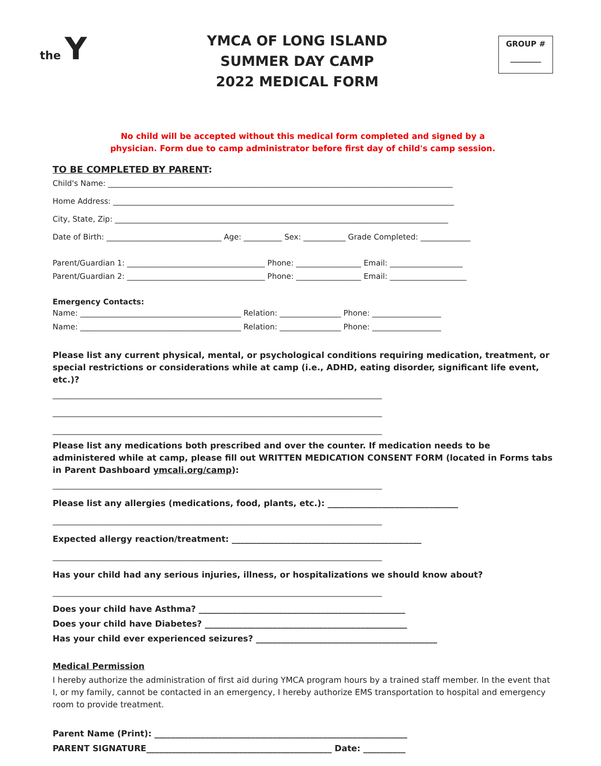the Y
YMCA OF LONG ISLAND
SUMMER DAY CAMP
2022 MEDICAL FORM
GROUP #
________
No child will be accepted without this medical form completed and signed by a
physician. Form due to camp administrator before first day of child's camp session.
TO BE COMPLETED BY PARENT:
Child's Name: __________________________________________________________________________________________
Home Address: _________________________________________________________________________________________
City, State, Zip: _______________________________________________________________________________________
Date of Birth: ______________________________ Age: __________ Sex: ___________ Grade Completed: _____________
Parent/Guardian 1: ____________________________________ Phone: _________________ Email: ___________________
Parent/Guardian 2: ____________________________________ Phone: _________________ Email: ____________________
Emergency Contacts:
Name: __________________________________________ Relation: ________________ Phone: __________________
Name: __________________________________________ Relation: ________________ Phone: __________________
Please list any current physical, mental, or psychological conditions requiring medication, treatment, or special restrictions or considerations while at camp (i.e., ADHD, eating disorder, significant life event, etc.)?
______________________________________________________________________________________
______________________________________________________________________________________
______________________________________________________________________________________
Please list any medications both prescribed and over the counter. If medication needs to be administered while at camp, please fill out WRITTEN MEDICATION CONSENT FORM (located in Forms tabs in Parent Dashboard ymcali.org/camp):
______________________________________________________________________________________
Please list any allergies (medications, food, plants, etc.): _______________________________
______________________________________________________________________________________
Expected allergy reaction/treatment: _____________________________________________
______________________________________________________________________________________
Has your child had any serious injuries, illness, or hospitalizations we should know about?
______________________________________________________________________________________
Does your child have Asthma? _________________________________________________
Does your child have Diabetes? ________________________________________________
Has your child ever experienced seizures? ___________________________________________
Medical Permission
I hereby authorize the administration of first aid during YMCA program hours by a trained staff member. In the event that I, or my family, cannot be contacted in an emergency, I hereby authorize EMS transportation to hospital and emergency room to provide treatment.
Parent Name (Print): ____________________________________________________________
PARENT SIGNATURE____________________________________________ Date: __________